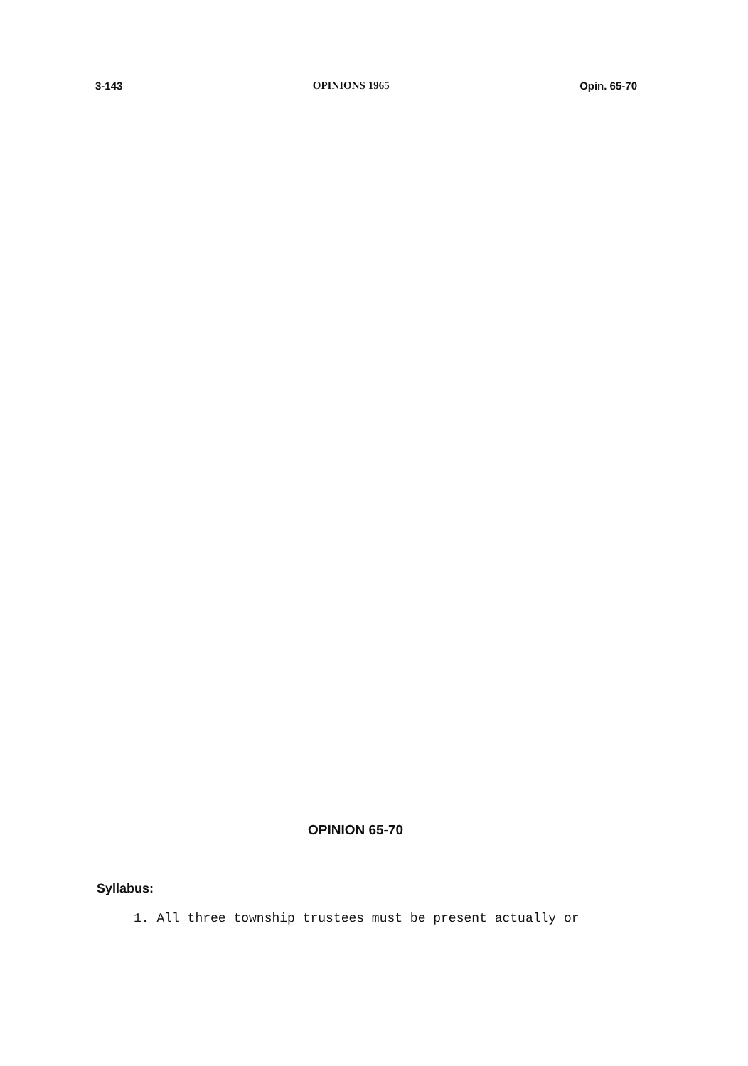3-143 OPINIONS 1965 Opin. 65-70
OPINION 65-70
Syllabus:
1. All three township trustees must be present actually or